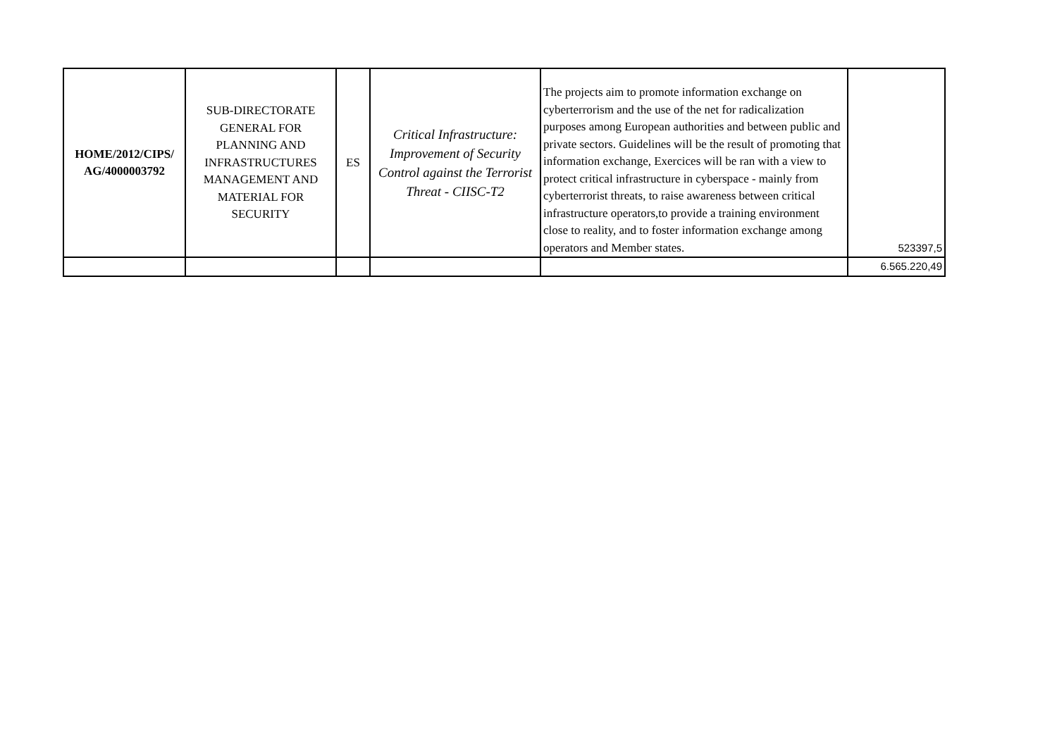| HOME/2012/CIPS/ AG/4000003792 | SUB-DIRECTORATE GENERAL FOR PLANNING AND INFRASTRUCTURES MANAGEMENT AND MATERIAL FOR SECURITY | ES | Critical Infrastructure: Improvement of Security Control against the Terrorist Threat - CIISC-T2 | The projects aim to promote information exchange on cyberterrorism and the use of the net for radicalization purposes among European authorities and between public and private sectors. Guidelines will be the result of promoting that information exchange, Exercices will be ran with a view to protect critical infrastructure in cyberspace - mainly from cyberterrorist threats, to raise awareness between critical infrastructure operators,to provide a training environment close to reality, and to foster information exchange among operators and Member states. | 523397,5 |
| | | | | | 6.565.220,49 |